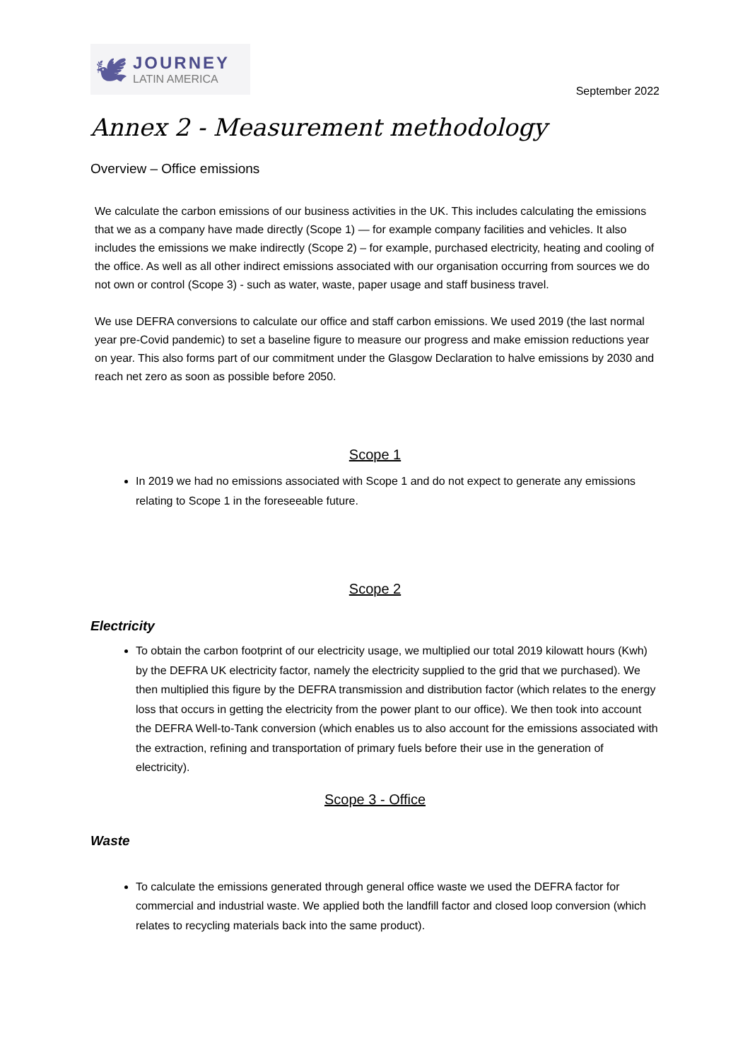🕊
JOURNEY
LATIN AMERICA
September 2022
Annex 2 - Measurement methodology
Overview – Office emissions
We calculate the carbon emissions of our business activities in the UK. This includes calculating the emissions that we as a company have made directly (Scope 1) — for example company facilities and vehicles. It also includes the emissions we make indirectly (Scope 2) – for example, purchased electricity, heating and cooling of the office. As well as all other indirect emissions associated with our organisation occurring from sources we do not own or control (Scope 3) - such as water, waste, paper usage and staff business travel.
We use DEFRA conversions to calculate our office and staff carbon emissions. We used 2019 (the last normal year pre-Covid pandemic) to set a baseline figure to measure our progress and make emission reductions year on year. This also forms part of our commitment under the Glasgow Declaration to halve emissions by 2030 and reach net zero as soon as possible before 2050.
Scope 1
In 2019 we had no emissions associated with Scope 1 and do not expect to generate any emissions relating to Scope 1 in the foreseeable future.
Scope 2
Electricity
To obtain the carbon footprint of our electricity usage, we multiplied our total 2019 kilowatt hours (Kwh) by the DEFRA UK electricity factor, namely the electricity supplied to the grid that we purchased). We then multiplied this figure by the DEFRA transmission and distribution factor (which relates to the energy loss that occurs in getting the electricity from the power plant to our office). We then took into account the DEFRA Well-to-Tank conversion (which enables us to also account for the emissions associated with the extraction, refining and transportation of primary fuels before their use in the generation of electricity).
Scope 3 - Office
Waste
To calculate the emissions generated through general office waste we used the DEFRA factor for commercial and industrial waste. We applied both the landfill factor and closed loop conversion (which relates to recycling materials back into the same product).